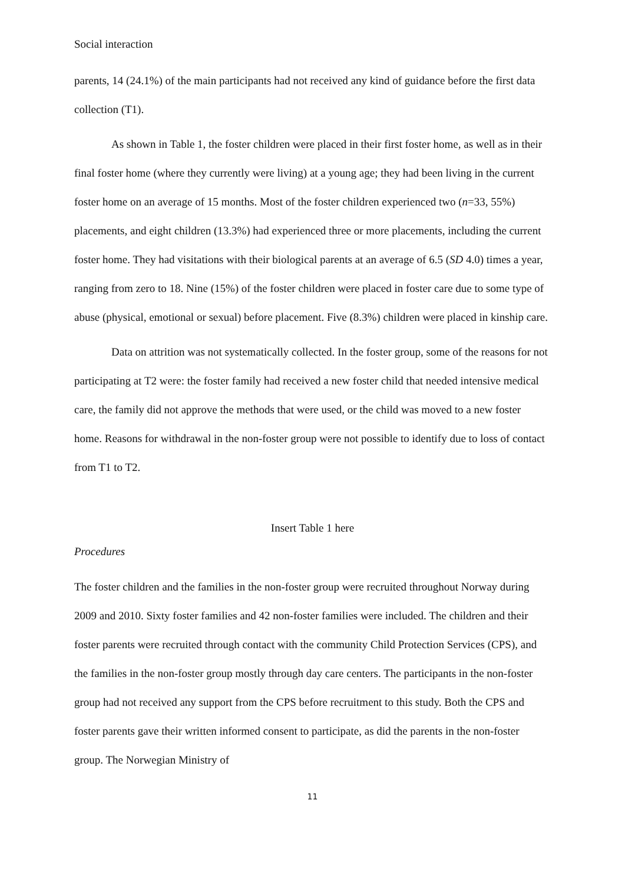Social interaction
parents, 14 (24.1%) of the main participants had not received any kind of guidance before the first data collection (T1).
As shown in Table 1, the foster children were placed in their first foster home, as well as in their final foster home (where they currently were living) at a young age; they had been living in the current foster home on an average of 15 months. Most of the foster children experienced two (n=33, 55%) placements, and eight children (13.3%) had experienced three or more placements, including the current foster home. They had visitations with their biological parents at an average of 6.5 (SD 4.0) times a year, ranging from zero to 18. Nine (15%) of the foster children were placed in foster care due to some type of abuse (physical, emotional or sexual) before placement. Five (8.3%) children were placed in kinship care.
Data on attrition was not systematically collected. In the foster group, some of the reasons for not participating at T2 were: the foster family had received a new foster child that needed intensive medical care, the family did not approve the methods that were used, or the child was moved to a new foster home. Reasons for withdrawal in the non-foster group were not possible to identify due to loss of contact from T1 to T2.
Insert Table 1 here
Procedures
The foster children and the families in the non-foster group were recruited throughout Norway during 2009 and 2010. Sixty foster families and 42 non-foster families were included. The children and their foster parents were recruited through contact with the community Child Protection Services (CPS), and the families in the non-foster group mostly through day care centers. The participants in the non-foster group had not received any support from the CPS before recruitment to this study. Both the CPS and foster parents gave their written informed consent to participate, as did the parents in the non-foster group. The Norwegian Ministry of
11